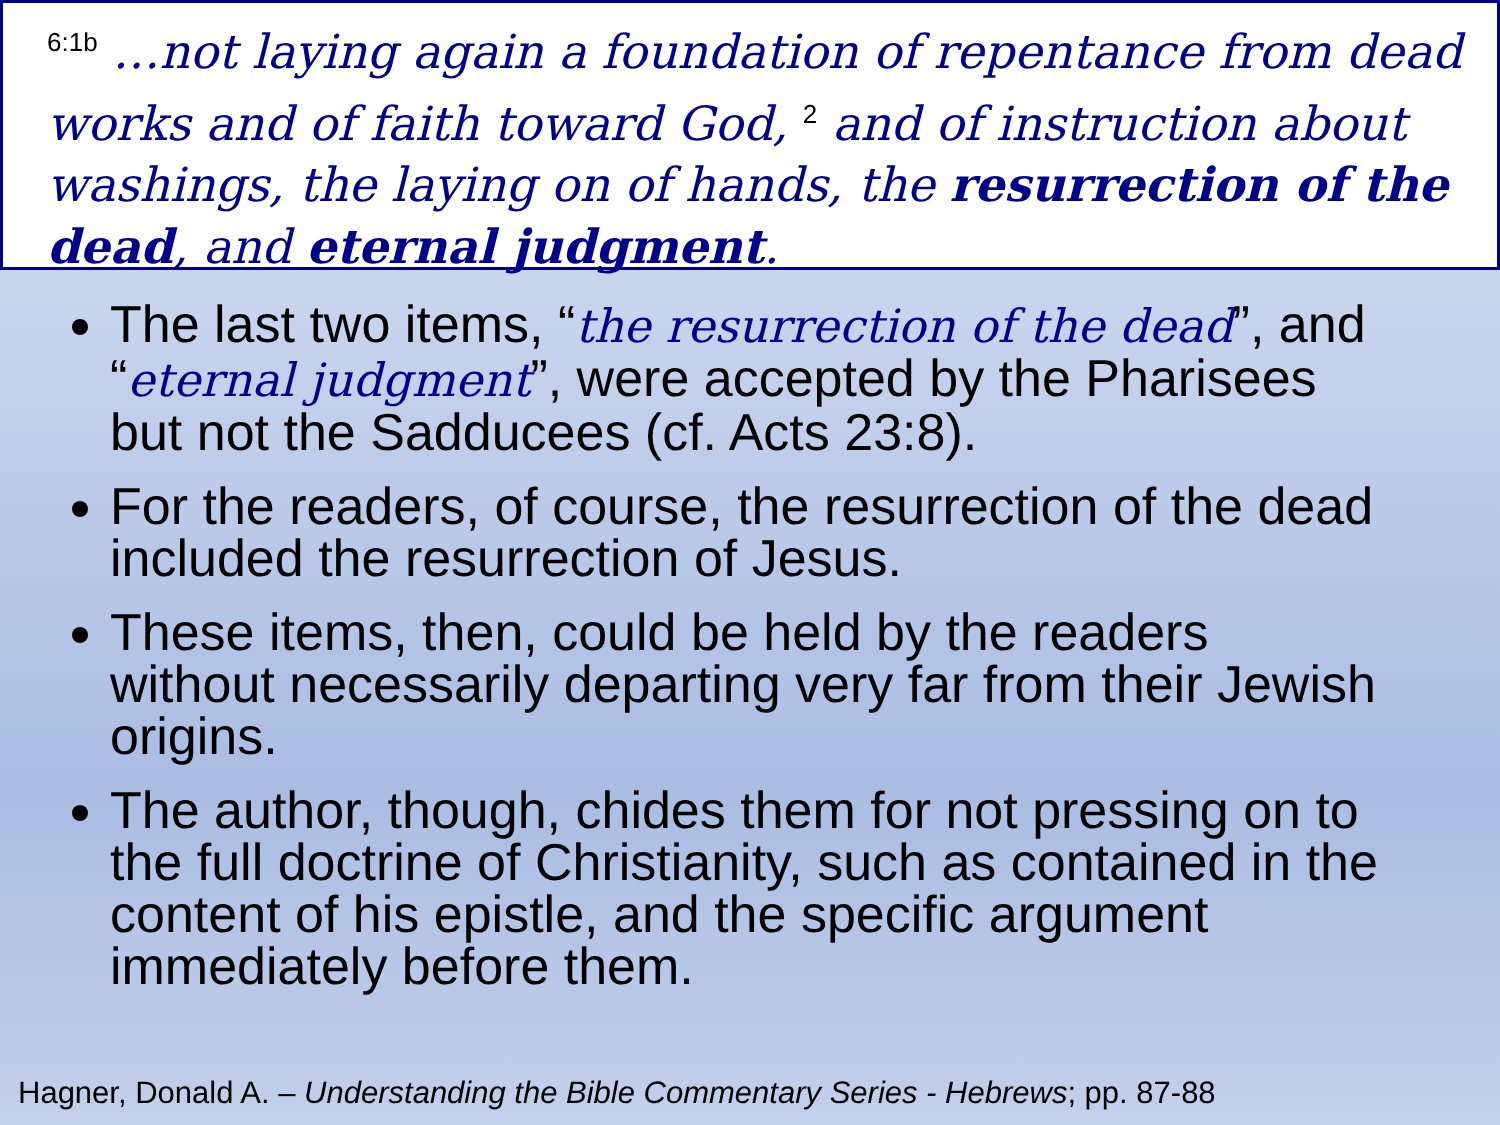<sup>6:1b</sup> …not laying again a foundation of repentance from dead works and of faith toward God, <sup>2</sup> and of instruction about washings, the laying on of hands, the resurrection of the dead, and eternal judgment.
The last two items, “the resurrection of the dead”, and “eternal judgment”, were accepted by the Pharisees but not the Sadducees (cf. Acts 23:8).
For the readers, of course, the resurrection of the dead included the resurrection of Jesus.
These items, then, could be held by the readers without necessarily departing very far from their Jewish origins.
The author, though, chides them for not pressing on to the full doctrine of Christianity, such as contained in the content of his epistle, and the specific argument immediately before them.
Hagner, Donald A. – Understanding the Bible Commentary Series - Hebrews; pp. 87-88